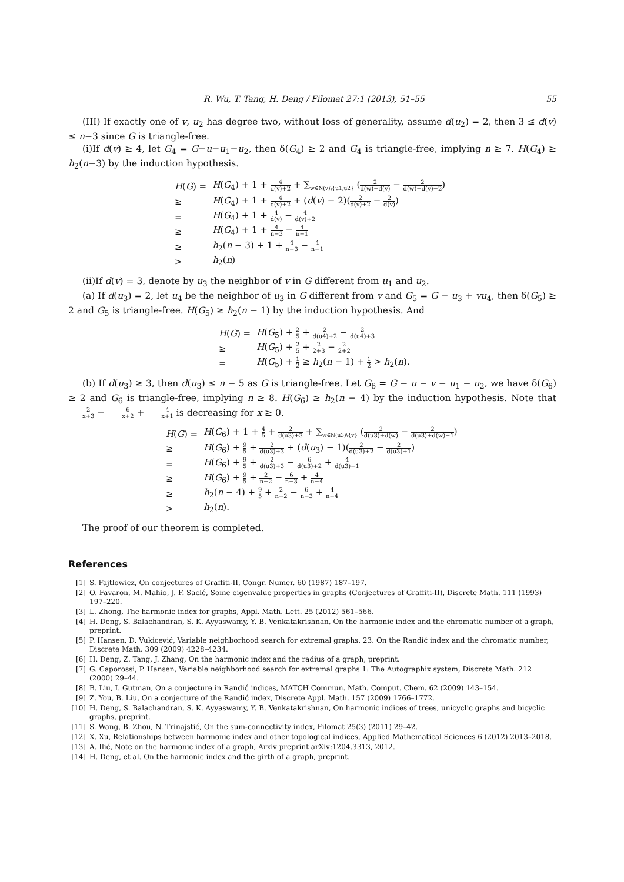R. Wu, T. Tang, H. Deng / Filomat 27:1 (2013), 51–55 55
(III) If exactly one of v, u<sub>2</sub> has degree two, without loss of generality, assume d(u<sub>2</sub>) = 2, then 3 ≤ d(v) ≤ n−3 since G is triangle-free.
(i)If d(v) ≥ 4, let G<sub>4</sub> = G−u−u<sub>1</sub>−u<sub>2</sub>, then δ(G<sub>4</sub>) ≥ 2 and G<sub>4</sub> is triangle-free, implying n ≥ 7. H(G<sub>4</sub>) ≥ h<sub>2</sub>(n−3) by the induction hypothesis.
| H ( G ) = | H ( G<sub>4</sub>) + 1 + 4 d(v)+2 + ∑<sub>w∈N(v)\{u1,u2}</sub> ( 2 d(w)+d(v) − 2 d(w)+d(v)−2 ) |
| ≥ | H ( G<sub>4</sub>) + 1 + 4 d(v)+2 + ( d ( v ) − 2)( 2 d(v)+2 − 2 d(v) ) |
| = | H ( G<sub>4</sub>) + 1 + 4 d(v) − 4 d(v)+2 |
| ≥ | H ( G<sub>4</sub>) + 1 + 4 n−3 − 4 n−1 |
| ≥ | h<sub>2</sub>( n − 3) + 1 + 4 n−3 − 4 n−1 |
| > | h<sub>2</sub>( n ) |
(ii)If d(v) = 3, denote by u<sub>3</sub> the neighbor of v in G different from u<sub>1</sub> and u<sub>2</sub>.
(a) If d(u<sub>3</sub>) = 2, let u<sub>4</sub> be the neighbor of u<sub>3</sub> in G different from v and G<sub>5</sub> = G − u<sub>3</sub> + vu<sub>4</sub>, then δ(G<sub>5</sub>) ≥ 2 and G<sub>5</sub> is triangle-free. H(G<sub>5</sub>) ≥ h<sub>2</sub>(n − 1) by the induction hypothesis. And
| H ( G ) = | H ( G<sub>5</sub>) + 2 5 + 2 d(u4)+2 − 2 d(u4)+3 |
| ≥ | H ( G<sub>5</sub>) + 2 5 + 2 2+3 − 2 2+2 |
| = | H ( G<sub>5</sub>) + 1 2 ≥ h<sub>2</sub>( n − 1) + 1 2 > h<sub>2</sub>( n ). |
(b) If d(u<sub>3</sub>) ≥ 3, then d(u<sub>3</sub>) ≤ n − 5 as G is triangle-free. Let G<sub>6</sub> = G − u − v − u<sub>1</sub> − u<sub>2</sub>, we have δ(G<sub>6</sub>) ≥ 2 and G<sub>6</sub> is triangle-free, implying n ≥ 8. H(G<sub>6</sub>) ≥ h<sub>2</sub>(n − 4) by the induction hypothesis. Note that 2 x+3 − 6 x+2 + 4 x+1 is decreasing for x ≥ 0.
| H ( G ) = | H ( G<sub>6</sub>) + 1 + 4 5 + 2 d(u3)+3 + ∑<sub>w∈N(u3)\{v}</sub> ( 2 d(u3)+d(w) − 2 d(u3)+d(w)−1 ) |
| ≥ | H ( G<sub>6</sub>) + 9 5 + 2 d(u3)+3 + ( d ( u<sub>3</sub>) − 1)( 2 d(u3)+2 − 2 d(u3)+1 ) |
| = | H ( G<sub>6</sub>) + 9 5 + 2 d(u3)+3 − 6 d(u3)+2 + 4 d(u3)+1 |
| ≥ | H ( G<sub>6</sub>) + 9 5 + 2 n−2 − 6 n−3 + 4 n−4 |
| ≥ | h<sub>2</sub>( n − 4) + 9 5 + 2 n−2 − 6 n−3 + 4 n−4 |
| > | h<sub>2</sub>( n ). |
The proof of our theorem is completed.
References
[1] S. Fajtlowicz, On conjectures of Graffiti-II, Congr. Numer. 60 (1987) 187–197.
[2] O. Favaron, M. Mahio, J. F. Saclé, Some eigenvalue properties in graphs (Conjectures of Graffiti-II), Discrete Math. 111 (1993) 197–220.
[3] L. Zhong, The harmonic index for graphs, Appl. Math. Lett. 25 (2012) 561–566.
[4] H. Deng, S. Balachandran, S. K. Ayyaswamy, Y. B. Venkatakrishnan, On the harmonic index and the chromatic number of a graph, preprint.
[5] P. Hansen, D. Vukicević, Variable neighborhood search for extremal graphs. 23. On the Randić index and the chromatic number, Discrete Math. 309 (2009) 4228–4234.
[6] H. Deng, Z. Tang, J. Zhang, On the harmonic index and the radius of a graph, preprint.
[7] G. Caporossi, P. Hansen, Variable neighborhood search for extremal graphs 1: The Autographix system, Discrete Math. 212 (2000) 29–44.
[8] B. Liu, I. Gutman, On a conjecture in Randić indices, MATCH Commun. Math. Comput. Chem. 62 (2009) 143–154.
[9] Z. You, B. Liu, On a conjecture of the Randić index, Discrete Appl. Math. 157 (2009) 1766–1772.
[10] H. Deng, S. Balachandran, S. K. Ayyaswamy, Y. B. Venkatakrishnan, On harmonic indices of trees, unicyclic graphs and bicyclic graphs, preprint.
[11] S. Wang, B. Zhou, N. Trinajstić, On the sum-connectivity index, Filomat 25(3) (2011) 29–42.
[12] X. Xu, Relationships between harmonic index and other topological indices, Applied Mathematical Sciences 6 (2012) 2013–2018.
[13] A. Ilić, Note on the harmonic index of a graph, Arxiv preprint arXiv:1204.3313, 2012.
[14] H. Deng, et al. On the harmonic index and the girth of a graph, preprint.